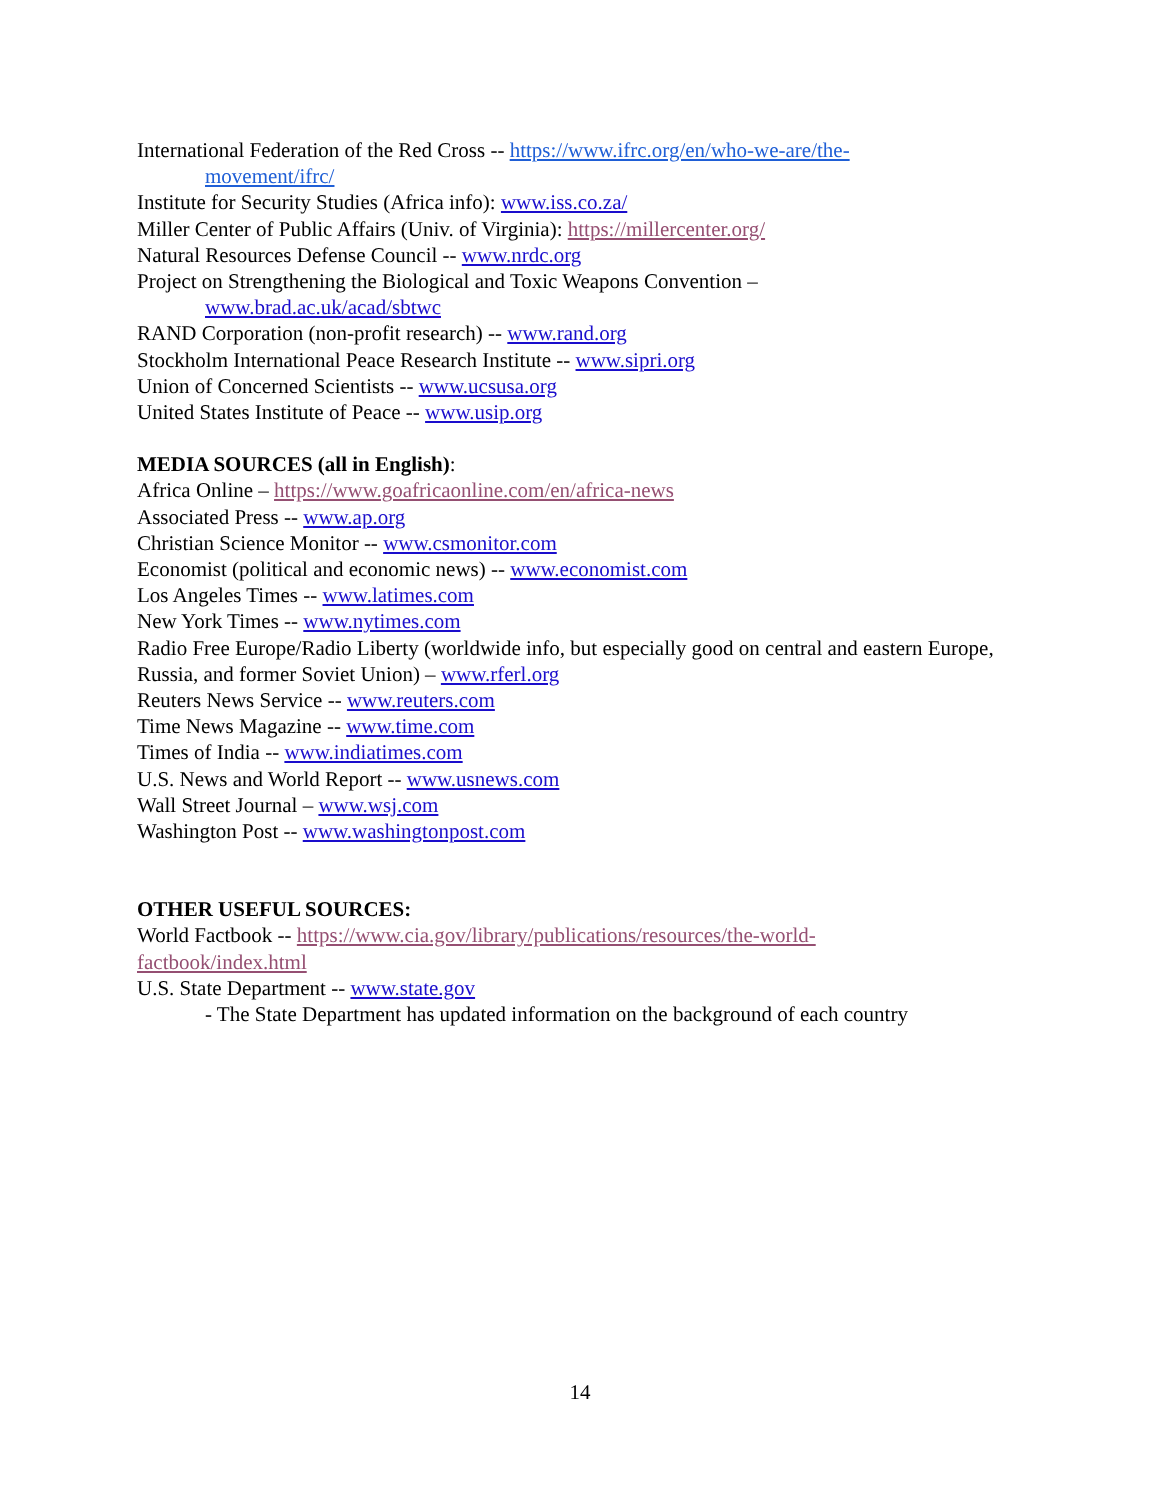International Federation of the Red Cross -- https://www.ifrc.org/en/who-we-are/the-
movement/ifrc/
Institute for Security Studies (Africa info): www.iss.co.za/
Miller Center of Public Affairs (Univ. of Virginia): https://millercenter.org/
Natural Resources Defense Council -- www.nrdc.org
Project on Strengthening the Biological and Toxic Weapons Convention –
www.brad.ac.uk/acad/sbtwc
RAND Corporation (non-profit research) -- www.rand.org
Stockholm International Peace Research Institute -- www.sipri.org
Union of Concerned Scientists -- www.ucsusa.org
United States Institute of Peace -- www.usip.org
MEDIA SOURCES (all in English):
Africa Online – https://www.goafricaonline.com/en/africa-news
Associated Press -- www.ap.org
Christian Science Monitor -- www.csmonitor.com
Economist (political and economic news) -- www.economist.com
Los Angeles Times -- www.latimes.com
New York Times -- www.nytimes.com
Radio Free Europe/Radio Liberty (worldwide info, but especially good on central and eastern Europe, Russia, and former Soviet Union) – www.rferl.org
Reuters News Service -- www.reuters.com
Time News Magazine -- www.time.com
Times of India -- www.indiatimes.com
U.S. News and World Report -- www.usnews.com
Wall Street Journal – www.wsj.com
Washington Post -- www.washingtonpost.com
OTHER USEFUL SOURCES:
World Factbook -- https://www.cia.gov/library/publications/resources/the-world-
factbook/index.html
U.S. State Department -- www.state.gov
- The State Department has updated information on the background of each country
14